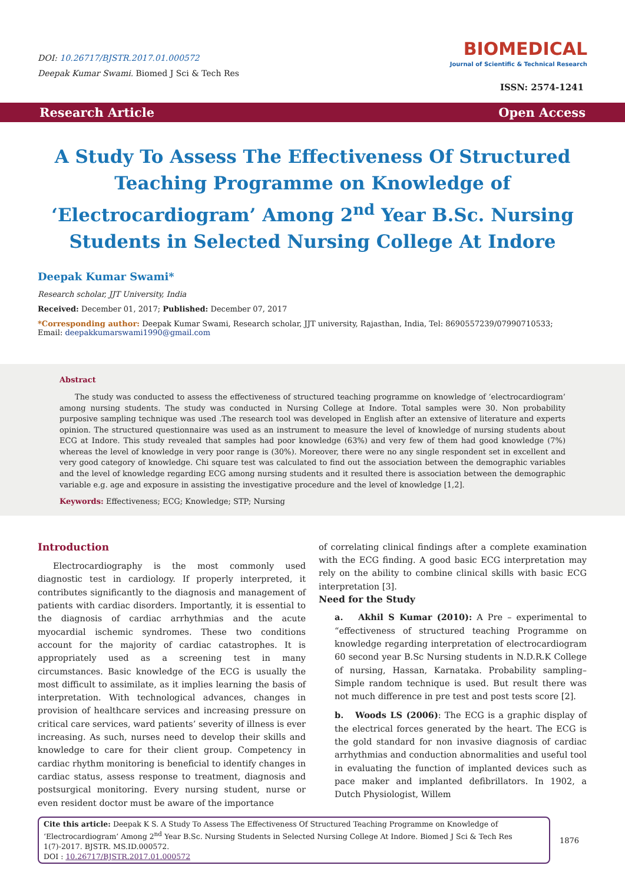DOI: 10.26717/BJSTR.2017.01.000572
Deepak Kumar Swami. Biomed J Sci & Tech Res
BIOMEDICAL
Journal of Scientific & Technical Research
ISSN: 2574-1241
Research Article Open Access
A Study To Assess The Effectiveness Of Structured Teaching Programme on Knowledge of ‘Electrocardiogram’ Among 2<sup>nd</sup> Year B.Sc. Nursing Students in Selected Nursing College At Indore
Deepak Kumar Swami*
Research scholar, JJT University, India
Received: December 01, 2017; Published: December 07, 2017
*Corresponding author: Deepak Kumar Swami, Research scholar, JJT university, Rajasthan, India, Tel: 8690557239/07990710533;
Email: deepakkumarswami1990@gmail.com
Abstract
The study was conducted to assess the effectiveness of structured teaching programme on knowledge of ‘electrocardiogram’ among nursing students. The study was conducted in Nursing College at Indore. Total samples were 30. Non probability purposive sampling technique was used .The research tool was developed in English after an extensive of literature and experts opinion. The structured questionnaire was used as an instrument to measure the level of knowledge of nursing students about ECG at Indore. This study revealed that samples had poor knowledge (63%) and very few of them had good knowledge (7%) whereas the level of knowledge in very poor range is (30%). Moreover, there were no any single respondent set in excellent and very good category of knowledge. Chi square test was calculated to find out the association between the demographic variables and the level of knowledge regarding ECG among nursing students and it resulted there is association between the demographic variable e.g. age and exposure in assisting the investigative procedure and the level of knowledge [1,2].
Keywords: Effectiveness; ECG; Knowledge; STP; Nursing
Introduction
Electrocardiography is the most commonly used diagnostic test in cardiology. If properly interpreted, it contributes significantly to the diagnosis and management of patients with cardiac disorders. Importantly, it is essential to the diagnosis of cardiac arrhythmias and the acute myocardial ischemic syndromes. These two conditions account for the majority of cardiac catastrophes. It is appropriately used as a screening test in many circumstances. Basic knowledge of the ECG is usually the most difficult to assimilate, as it implies learning the basis of interpretation. With technological advances, changes in provision of healthcare services and increasing pressure on critical care services, ward patients’ severity of illness is ever increasing. As such, nurses need to develop their skills and knowledge to care for their client group. Competency in cardiac rhythm monitoring is beneficial to identify changes in cardiac status, assess response to treatment, diagnosis and postsurgical monitoring. Every nursing student, nurse or even resident doctor must be aware of the importance
of correlating clinical findings after a complete examination with the ECG finding. A good basic ECG interpretation may rely on the ability to combine clinical skills with basic ECG interpretation [3].
Need for the Study
a. Akhil S Kumar (2010): A Pre – experimental to “effectiveness of structured teaching Programme on knowledge regarding interpretation of electrocardiogram 60 second year B.Sc Nursing students in N.D.R.K College of nursing, Hassan, Karnataka. Probability sampling–Simple random technique is used. But result there was not much difference in pre test and post tests score [2].
b. Woods LS (2006): The ECG is a graphic display of the electrical forces generated by the heart. The ECG is the gold standard for non invasive diagnosis of cardiac arrhythmias and conduction abnormalities and useful tool in evaluating the function of implanted devices such as pace maker and implanted defibrillators. In 1902, a Dutch Physiologist, Willem
Cite this article: Deepak K S. A Study To Assess The Effectiveness Of Structured Teaching Programme on Knowledge of ‘Electrocardiogram’ Among 2<sup>nd</sup> Year B.Sc. Nursing Students in Selected Nursing College At Indore. Biomed J Sci & Tech Res 1(7)-2017. BJSTR. MS.ID.000572.
DOI : 10.26717/BJSTR.2017.01.000572
1876